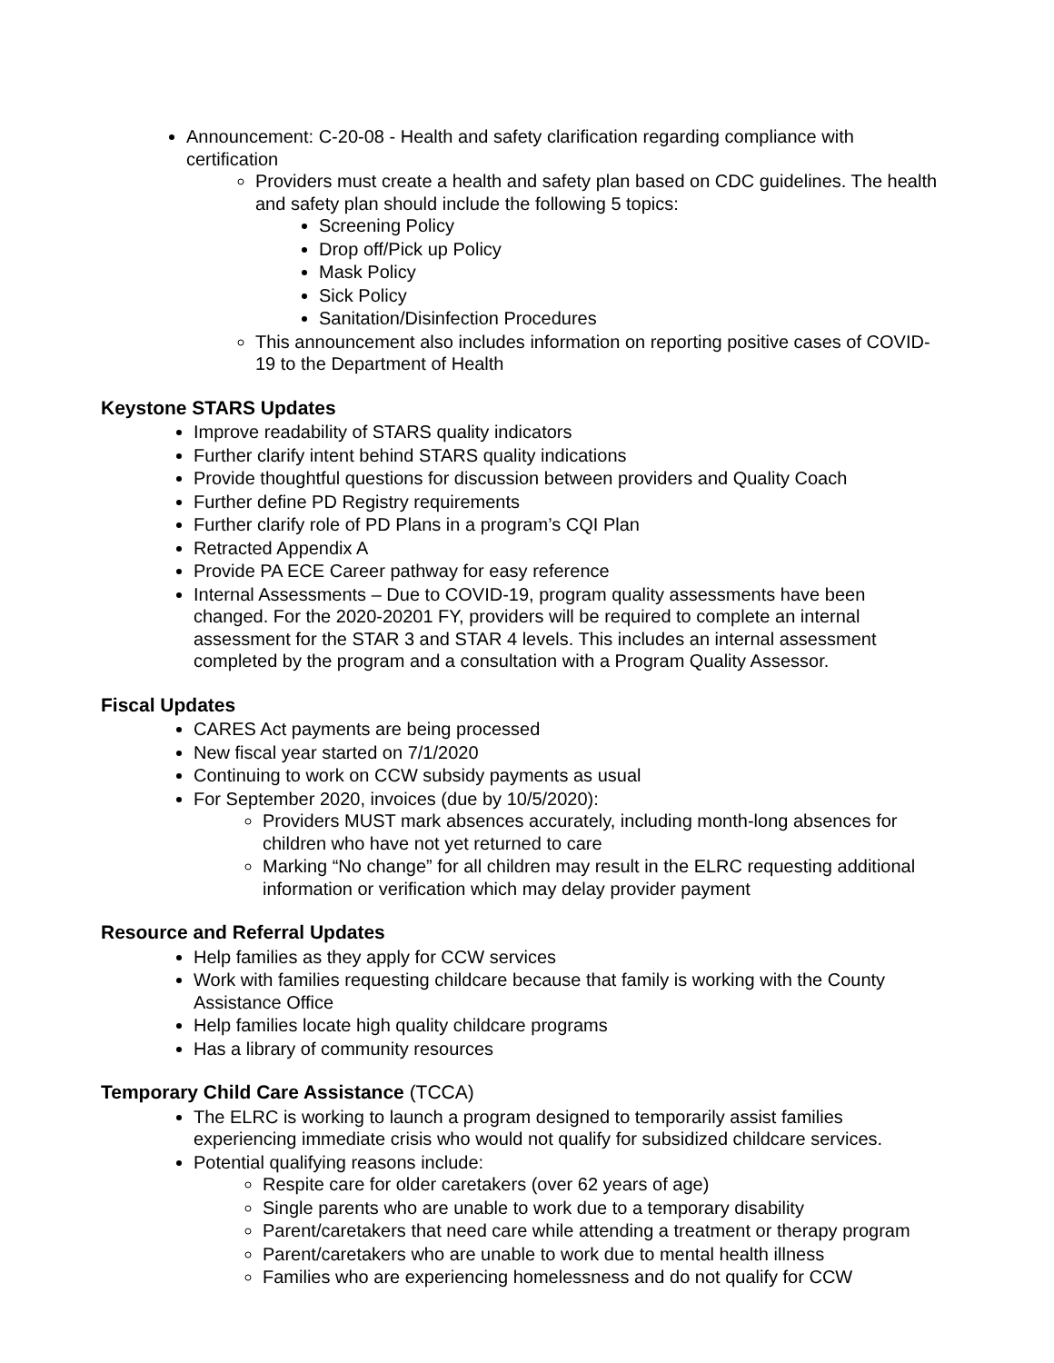Announcement: C-20-08 - Health and safety clarification regarding compliance with certification
Providers must create a health and safety plan based on CDC guidelines. The health and safety plan should include the following 5 topics:
Screening Policy
Drop off/Pick up Policy
Mask Policy
Sick Policy
Sanitation/Disinfection Procedures
This announcement also includes information on reporting positive cases of COVID-19 to the Department of Health
Keystone STARS Updates
Improve readability of STARS quality indicators
Further clarify intent behind STARS quality indications
Provide thoughtful questions for discussion between providers and Quality Coach
Further define PD Registry requirements
Further clarify role of PD Plans in a program’s CQI Plan
Retracted Appendix A
Provide PA ECE Career pathway for easy reference
Internal Assessments – Due to COVID-19, program quality assessments have been changed. For the 2020-20201 FY, providers will be required to complete an internal assessment for the STAR 3 and STAR 4 levels. This includes an internal assessment completed by the program and a consultation with a Program Quality Assessor.
Fiscal Updates
CARES Act payments are being processed
New fiscal year started on 7/1/2020
Continuing to work on CCW subsidy payments as usual
For September 2020, invoices (due by 10/5/2020):
Providers MUST mark absences accurately, including month-long absences for children who have not yet returned to care
Marking “No change” for all children may result in the ELRC requesting additional information or verification which may delay provider payment
Resource and Referral Updates
Help families as they apply for CCW services
Work with families requesting childcare because that family is working with the County Assistance Office
Help families locate high quality childcare programs
Has a library of community resources
Temporary Child Care Assistance (TCCA)
The ELRC is working to launch a program designed to temporarily assist families experiencing immediate crisis who would not qualify for subsidized childcare services.
Potential qualifying reasons include:
Respite care for older caretakers (over 62 years of age)
Single parents who are unable to work due to a temporary disability
Parent/caretakers that need care while attending a treatment or therapy program
Parent/caretakers who are unable to work due to mental health illness
Families who are experiencing homelessness and do not qualify for CCW